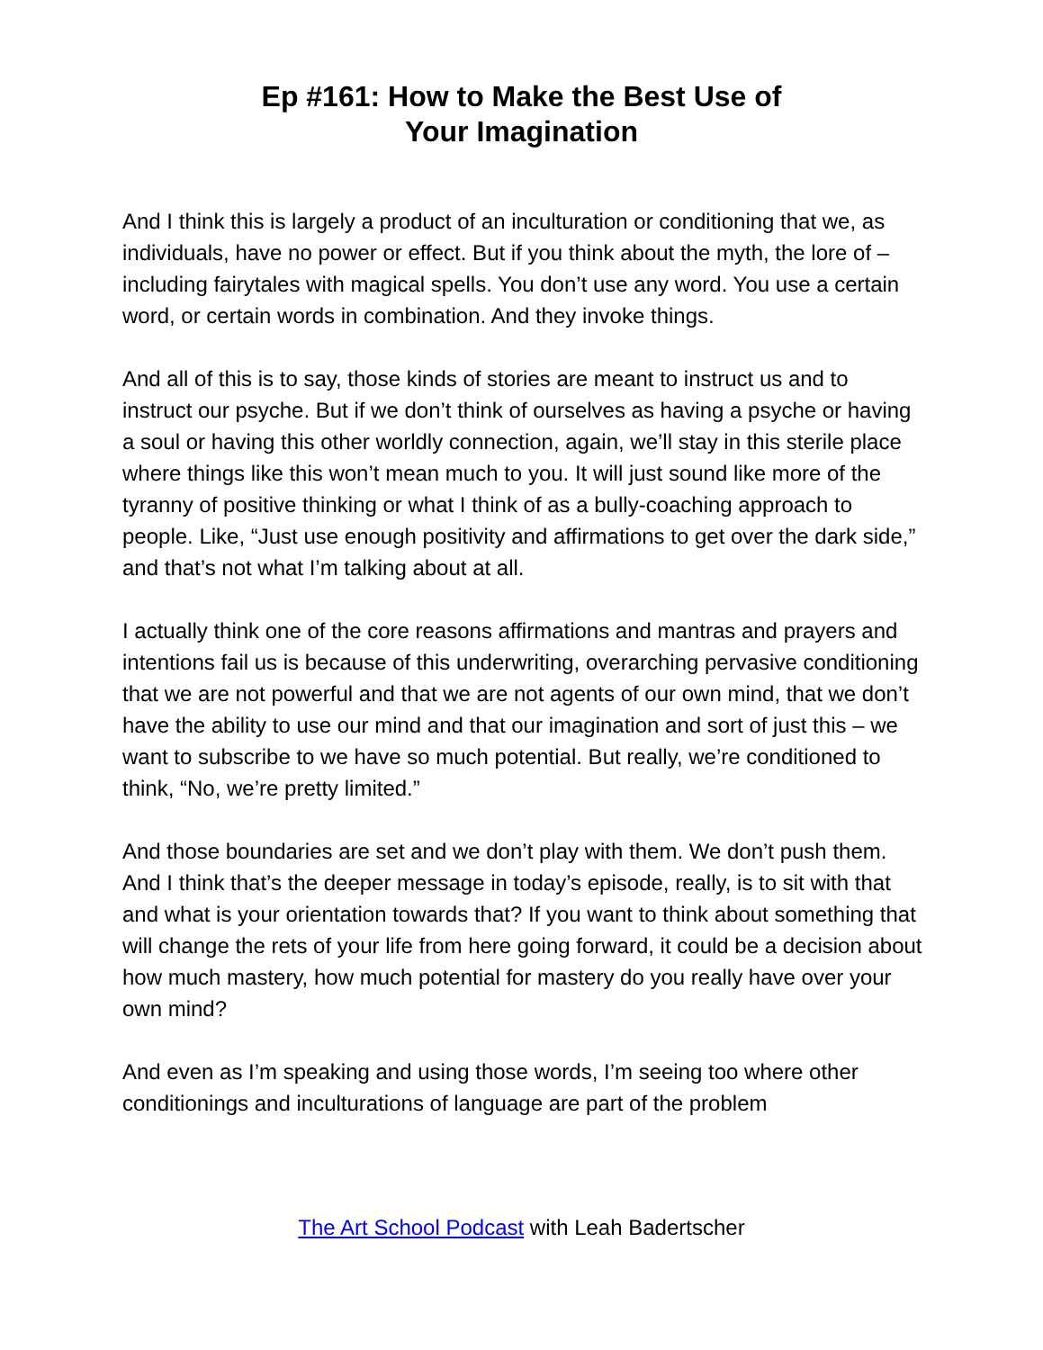Ep #161: How to Make the Best Use of
Your Imagination
And I think this is largely a product of an inculturation or conditioning that we, as individuals, have no power or effect. But if you think about the myth, the lore of – including fairytales with magical spells. You don’t use any word. You use a certain word, or certain words in combination. And they invoke things.
And all of this is to say, those kinds of stories are meant to instruct us and to instruct our psyche. But if we don’t think of ourselves as having a psyche or having a soul or having this other worldly connection, again, we’ll stay in this sterile place where things like this won’t mean much to you. It will just sound like more of the tyranny of positive thinking or what I think of as a bully-coaching approach to people. Like, “Just use enough positivity and affirmations to get over the dark side,” and that’s not what I’m talking about at all.
I actually think one of the core reasons affirmations and mantras and prayers and intentions fail us is because of this underwriting, overarching pervasive conditioning that we are not powerful and that we are not agents of our own mind, that we don’t have the ability to use our mind and that our imagination and sort of just this – we want to subscribe to we have so much potential. But really, we’re conditioned to think, “No, we’re pretty limited.”
And those boundaries are set and we don’t play with them. We don’t push them. And I think that’s the deeper message in today’s episode, really, is to sit with that and what is your orientation towards that? If you want to think about something that will change the rets of your life from here going forward, it could be a decision about how much mastery, how much potential for mastery do you really have over your own mind?
And even as I’m speaking and using those words, I’m seeing too where other conditionings and inculturations of language are part of the problem
The Art School Podcast with Leah Badertscher